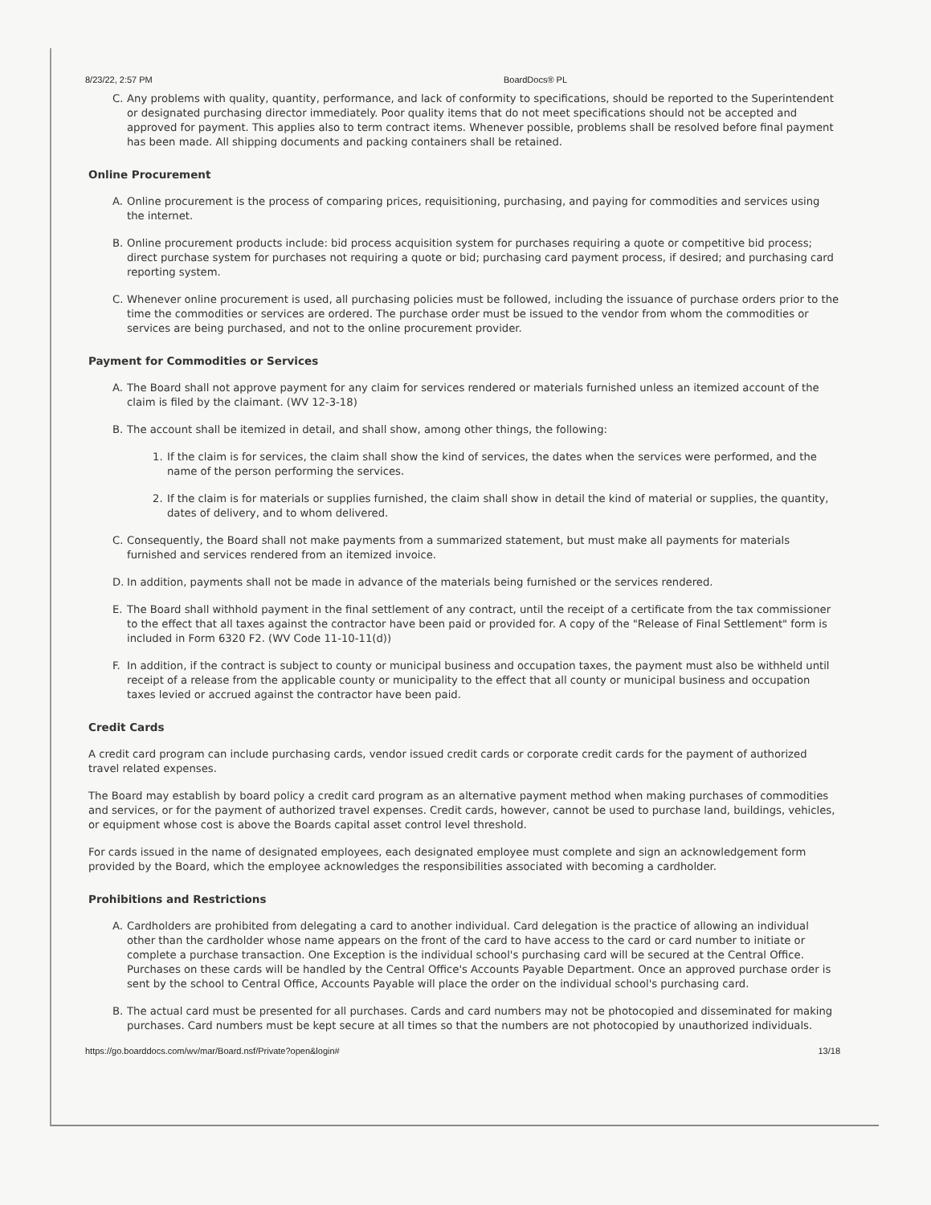8/23/22, 2:57 PM BoardDocs® PL
C. Any problems with quality, quantity, performance, and lack of conformity to specifications, should be reported to the Superintendent or designated purchasing director immediately. Poor quality items that do not meet specifications should not be accepted and approved for payment. This applies also to term contract items. Whenever possible, problems shall be resolved before final payment has been made. All shipping documents and packing containers shall be retained.
Online Procurement
A. Online procurement is the process of comparing prices, requisitioning, purchasing, and paying for commodities and services using the internet.
B. Online procurement products include: bid process acquisition system for purchases requiring a quote or competitive bid process; direct purchase system for purchases not requiring a quote or bid; purchasing card payment process, if desired; and purchasing card reporting system.
C. Whenever online procurement is used, all purchasing policies must be followed, including the issuance of purchase orders prior to the time the commodities or services are ordered. The purchase order must be issued to the vendor from whom the commodities or services are being purchased, and not to the online procurement provider.
Payment for Commodities or Services
A. The Board shall not approve payment for any claim for services rendered or materials furnished unless an itemized account of the claim is filed by the claimant. (WV 12-3-18)
B. The account shall be itemized in detail, and shall show, among other things, the following:
1. If the claim is for services, the claim shall show the kind of services, the dates when the services were performed, and the name of the person performing the services.
2. If the claim is for materials or supplies furnished, the claim shall show in detail the kind of material or supplies, the quantity, dates of delivery, and to whom delivered.
C. Consequently, the Board shall not make payments from a summarized statement, but must make all payments for materials furnished and services rendered from an itemized invoice.
D. In addition, payments shall not be made in advance of the materials being furnished or the services rendered.
E. The Board shall withhold payment in the final settlement of any contract, until the receipt of a certificate from the tax commissioner to the effect that all taxes against the contractor have been paid or provided for. A copy of the "Release of Final Settlement" form is included in Form 6320 F2. (WV Code 11-10-11(d))
F. In addition, if the contract is subject to county or municipal business and occupation taxes, the payment must also be withheld until receipt of a release from the applicable county or municipality to the effect that all county or municipal business and occupation taxes levied or accrued against the contractor have been paid.
Credit Cards
A credit card program can include purchasing cards, vendor issued credit cards or corporate credit cards for the payment of authorized travel related expenses.
The Board may establish by board policy a credit card program as an alternative payment method when making purchases of commodities and services, or for the payment of authorized travel expenses. Credit cards, however, cannot be used to purchase land, buildings, vehicles, or equipment whose cost is above the Boards capital asset control level threshold.
For cards issued in the name of designated employees, each designated employee must complete and sign an acknowledgement form provided by the Board, which the employee acknowledges the responsibilities associated with becoming a cardholder.
Prohibitions and Restrictions
A. Cardholders are prohibited from delegating a card to another individual. Card delegation is the practice of allowing an individual other than the cardholder whose name appears on the front of the card to have access to the card or card number to initiate or complete a purchase transaction. One Exception is the individual school's purchasing card will be secured at the Central Office. Purchases on these cards will be handled by the Central Office's Accounts Payable Department. Once an approved purchase order is sent by the school to Central Office, Accounts Payable will place the order on the individual school's purchasing card.
B. The actual card must be presented for all purchases. Cards and card numbers may not be photocopied and disseminated for making purchases. Card numbers must be kept secure at all times so that the numbers are not photocopied by unauthorized individuals.
https://go.boarddocs.com/wv/mar/Board.nsf/Private?open&login# 13/18